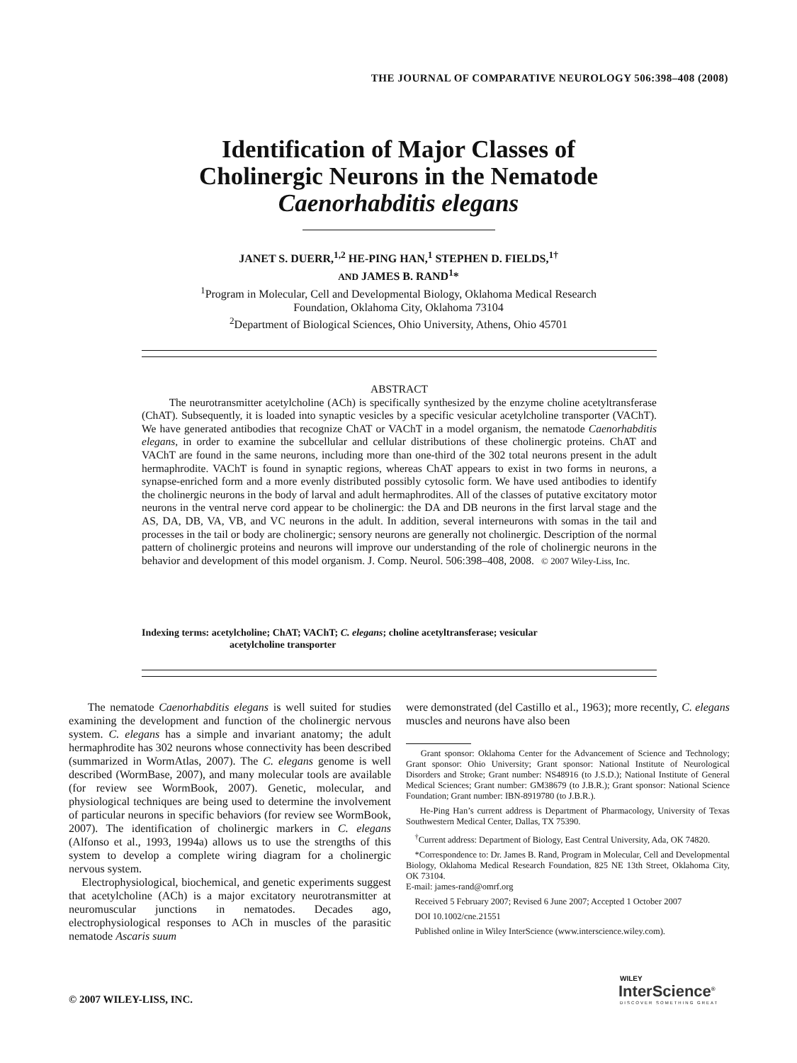THE JOURNAL OF COMPARATIVE NEUROLOGY 506:398–408 (2008)
Identification of Major Classes of
Cholinergic Neurons in the Nematode
Caenorhabditis elegans
JANET S. DUERR,<sup>1,2</sup> HE-PING HAN,<sup>1</sup> STEPHEN D. FIELDS,<sup>1†</sup>
AND JAMES B. RAND<sup>1</sup>*
<sup>1</sup> Program in Molecular, Cell and Developmental Biology, Oklahoma Medical Research
Foundation, Oklahoma City, Oklahoma 73104
<sup>2</sup> Department of Biological Sciences, Ohio University, Athens, Ohio 45701
ABSTRACT
The neurotransmitter acetylcholine (ACh) is specifically synthesized by the enzyme choline acetyltransferase (ChAT). Subsequently, it is loaded into synaptic vesicles by a specific vesicular acetylcholine transporter (VAChT). We have generated antibodies that recognize ChAT or VAChT in a model organism, the nematode Caenorhabditis elegans, in order to examine the subcellular and cellular distributions of these cholinergic proteins. ChAT and VAChT are found in the same neurons, including more than one-third of the 302 total neurons present in the adult hermaphrodite. VAChT is found in synaptic regions, whereas ChAT appears to exist in two forms in neurons, a synapse-enriched form and a more evenly distributed possibly cytosolic form. We have used antibodies to identify the cholinergic neurons in the body of larval and adult hermaphrodites. All of the classes of putative excitatory motor neurons in the ventral nerve cord appear to be cholinergic: the DA and DB neurons in the first larval stage and the AS, DA, DB, VA, VB, and VC neurons in the adult. In addition, several interneurons with somas in the tail and processes in the tail or body are cholinergic; sensory neurons are generally not cholinergic. Description of the normal pattern of cholinergic proteins and neurons will improve our understanding of the role of cholinergic neurons in the behavior and development of this model organism. J. Comp. Neurol. 506:398–408, 2008. © 2007 Wiley-Liss, Inc.
Indexing terms: acetylcholine; ChAT; VAChT; C. elegans; choline acetyltransferase; vesicular
acetylcholine transporter
The nematode Caenorhabditis elegans is well suited for studies examining the development and function of the cholinergic nervous system. C. elegans has a simple and invariant anatomy; the adult hermaphrodite has 302 neurons whose connectivity has been described (summarized in WormAtlas, 2007). The C. elegans genome is well described (WormBase, 2007), and many molecular tools are available (for review see WormBook, 2007). Genetic, molecular, and physiological techniques are being used to determine the involvement of particular neurons in specific behaviors (for review see WormBook, 2007). The identification of cholinergic markers in C. elegans (Alfonso et al., 1993, 1994a) allows us to use the strengths of this system to develop a complete wiring diagram for a cholinergic nervous system.
Electrophysiological, biochemical, and genetic experiments suggest that acetylcholine (ACh) is a major excitatory neurotransmitter at neuromuscular junctions in nematodes. Decades ago, electrophysiological responses to ACh in muscles of the parasitic nematode Ascaris suum
were demonstrated (del Castillo et al., 1963); more recently, C. elegans muscles and neurons have also been
Grant sponsor: Oklahoma Center for the Advancement of Science and Technology; Grant sponsor: Ohio University; Grant sponsor: National Institute of Neurological Disorders and Stroke; Grant number: NS48916 (to J.S.D.); National Institute of General Medical Sciences; Grant number: GM38679 (to J.B.R.); Grant sponsor: National Science Foundation; Grant number: IBN-8919780 (to J.B.R.).
He-Ping Han’s current address is Department of Pharmacology, University of Texas Southwestern Medical Center, Dallas, TX 75390.
<sup>†</sup> Current address: Department of Biology, East Central University, Ada, OK 74820.
*Correspondence to: Dr. James B. Rand, Program in Molecular, Cell and Developmental Biology, Oklahoma Medical Research Foundation, 825 NE 13th Street, Oklahoma City, OK 73104.
E-mail: james-rand@omrf.org
Received 5 February 2007; Revised 6 June 2007; Accepted 1 October 2007
DOI 10.1002/cne.21551
Published online in Wiley InterScience (www.interscience.wiley.com).
© 2007 WILEY-LISS, INC.
WILEY
InterScience<sup>®</sup>
DISCOVER SOMETHING GREAT